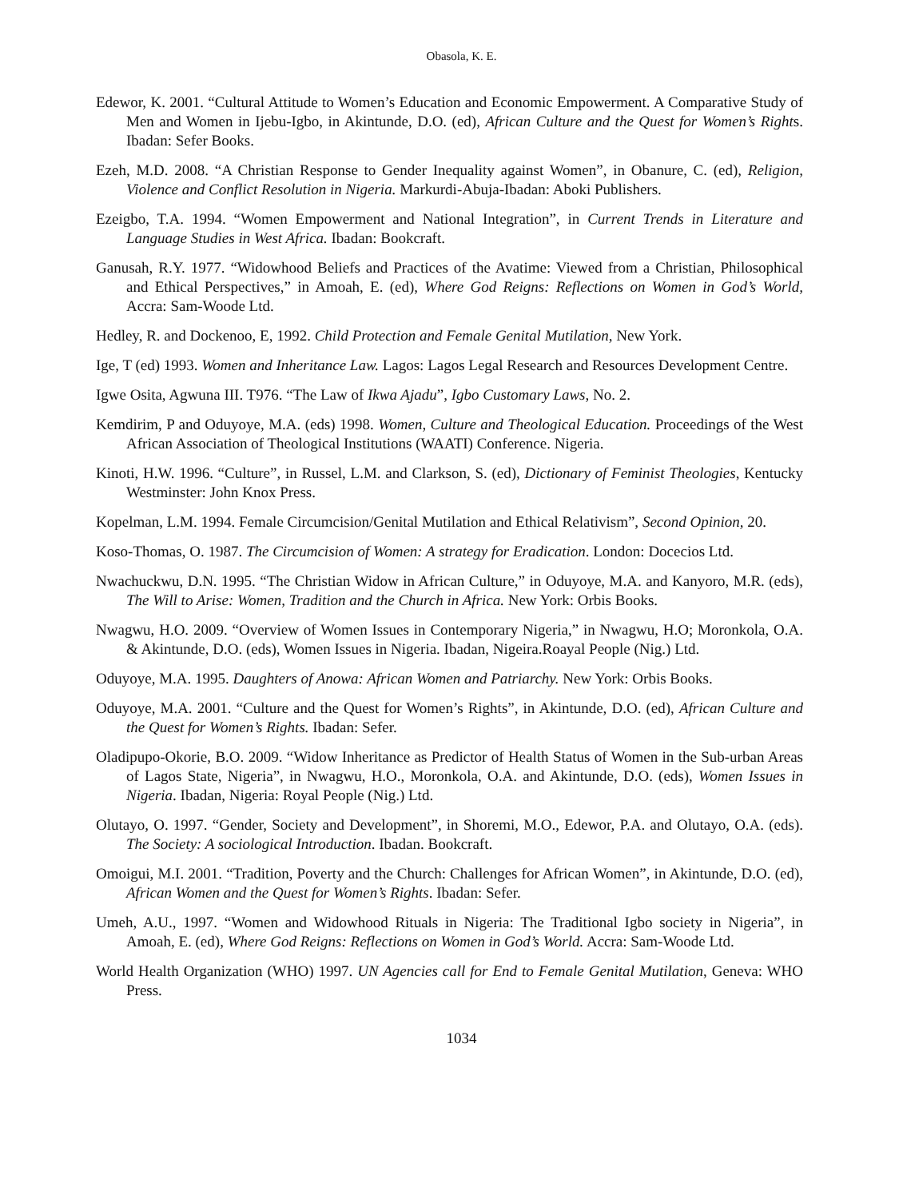Obasola, K. E.
Edewor, K. 2001. “Cultural Attitude to Women’s Education and Economic Empowerment. A Comparative Study of Men and Women in Ijebu-Igbo, in Akintunde, D.O. (ed), African Culture and the Quest for Women’s Rights. Ibadan: Sefer Books.
Ezeh, M.D. 2008. “A Christian Response to Gender Inequality against Women”, in Obanure, C. (ed), Religion, Violence and Conflict Resolution in Nigeria. Markurdi-Abuja-Ibadan: Aboki Publishers.
Ezeigbo, T.A. 1994. “Women Empowerment and National Integration”, in Current Trends in Literature and Language Studies in West Africa. Ibadan: Bookcraft.
Ganusah, R.Y. 1977. “Widowhood Beliefs and Practices of the Avatime: Viewed from a Christian, Philosophical and Ethical Perspectives,” in Amoah, E. (ed), Where God Reigns: Reflections on Women in God’s World, Accra: Sam-Woode Ltd.
Hedley, R. and Dockenoo, E, 1992. Child Protection and Female Genital Mutilation, New York.
Ige, T (ed) 1993. Women and Inheritance Law. Lagos: Lagos Legal Research and Resources Development Centre.
Igwe Osita, Agwuna III. T976. “The Law of Ikwa Ajadu”, Igbo Customary Laws, No. 2.
Kemdirim, P and Oduyoye, M.A. (eds) 1998. Women, Culture and Theological Education. Proceedings of the West African Association of Theological Institutions (WAATI) Conference. Nigeria.
Kinoti, H.W. 1996. “Culture”, in Russel, L.M. and Clarkson, S. (ed), Dictionary of Feminist Theologies, Kentucky Westminster: John Knox Press.
Kopelman, L.M. 1994. Female Circumcision/Genital Mutilation and Ethical Relativism”, Second Opinion, 20.
Koso-Thomas, O. 1987. The Circumcision of Women: A strategy for Eradication. London: Docecios Ltd.
Nwachuckwu, D.N. 1995. “The Christian Widow in African Culture,” in Oduyoye, M.A. and Kanyoro, M.R. (eds), The Will to Arise: Women, Tradition and the Church in Africa. New York: Orbis Books.
Nwagwu, H.O. 2009. “Overview of Women Issues in Contemporary Nigeria,” in Nwagwu, H.O; Moronkola, O.A. & Akintunde, D.O. (eds), Women Issues in Nigeria. Ibadan, Nigeira.Roayal People (Nig.) Ltd.
Oduyoye, M.A. 1995. Daughters of Anowa: African Women and Patriarchy. New York: Orbis Books.
Oduyoye, M.A. 2001. “Culture and the Quest for Women’s Rights”, in Akintunde, D.O. (ed), African Culture and the Quest for Women’s Rights. Ibadan: Sefer.
Oladipupo-Okorie, B.O. 2009. “Widow Inheritance as Predictor of Health Status of Women in the Sub-urban Areas of Lagos State, Nigeria”, in Nwagwu, H.O., Moronkola, O.A. and Akintunde, D.O. (eds), Women Issues in Nigeria. Ibadan, Nigeria: Royal People (Nig.) Ltd.
Olutayo, O. 1997. “Gender, Society and Development”, in Shoremi, M.O., Edewor, P.A. and Olutayo, O.A. (eds). The Society: A sociological Introduction. Ibadan. Bookcraft.
Omoigui, M.I. 2001. “Tradition, Poverty and the Church: Challenges for African Women”, in Akintunde, D.O. (ed), African Women and the Quest for Women’s Rights. Ibadan: Sefer.
Umeh, A.U., 1997. “Women and Widowhood Rituals in Nigeria: The Traditional Igbo society in Nigeria”, in Amoah, E. (ed), Where God Reigns: Reflections on Women in God’s World. Accra: Sam-Woode Ltd.
World Health Organization (WHO) 1997. UN Agencies call for End to Female Genital Mutilation, Geneva: WHO Press.
1034